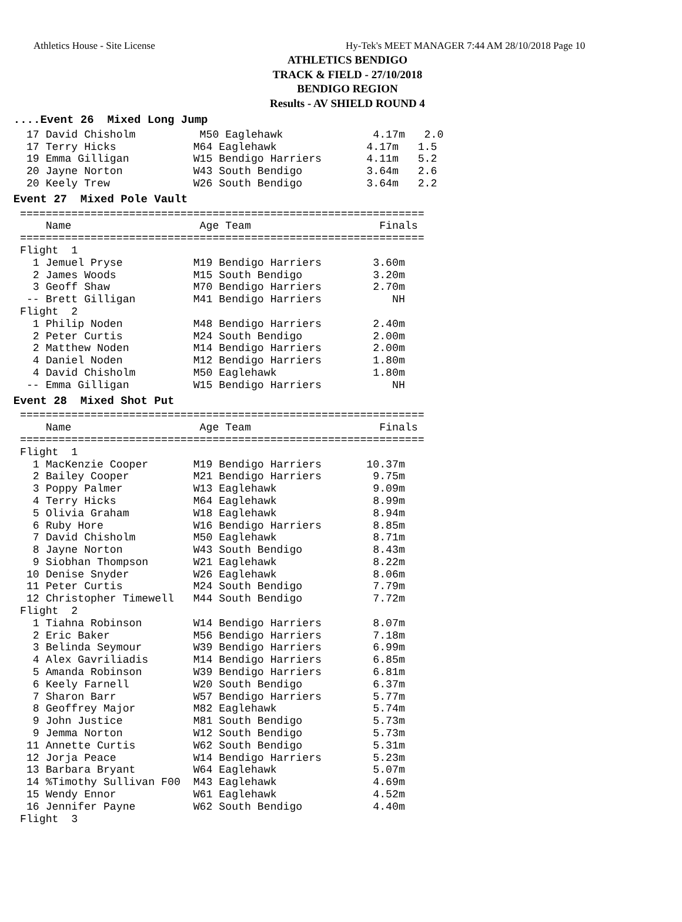Athletics House - Site License Hy-Tek's MEET MANAGER 7:44 AM 28/10/2018 Page 10
ATHLETICS BENDIGO
TRACK & FIELD - 27/10/2018
BENDIGO REGION
Results - AV SHIELD ROUND 4
  ....Event 26  Mixed Long Jump
 17 David Chisholm          M50 Eaglehawk              4.17m   2.0
 17 Terry Hicks            M64 Eaglehawk              4.17m   1.5
 19 Emma Gilligan          W15 Bendigo Harriers       4.11m   5.2
 20 Jayne Norton           W43 South Bendigo          3.64m   2.6
 20 Keely Trew             W26 South Bendigo          3.64m   2.2
  Event 27  Mixed Pole Vault
===============================================================
    Name                    Age Team                    Finals
===============================================================
Flight  1
  1 Jemuel Pryse           M19 Bendigo Harriers        3.60m
  2 James Woods            M15 South Bendigo           3.20m
  3 Geoff Shaw             M70 Bendigo Harriers        2.70m
 -- Brett Gilligan         M41 Bendigo Harriers           NH
Flight  2
  1 Philip Noden           M48 Bendigo Harriers        2.40m
  2 Peter Curtis           M24 South Bendigo           2.00m
  2 Matthew Noden          M14 Bendigo Harriers        2.00m
  4 Daniel Noden           M12 Bendigo Harriers        1.80m
  4 David Chisholm         M50 Eaglehawk               1.80m
 -- Emma Gilligan          W15 Bendigo Harriers           NH
  Event 28  Mixed Shot Put
===============================================================
    Name                    Age Team                    Finals
===============================================================
Flight  1
  1 MacKenzie Cooper       M19 Bendigo Harriers       10.37m
  2 Bailey Cooper          M21 Bendigo Harriers        9.75m
  3 Poppy Palmer           W13 Eaglehawk               9.09m
  4 Terry Hicks            M64 Eaglehawk               8.99m
  5 Olivia Graham          W18 Eaglehawk               8.94m
  6 Ruby Hore              W16 Bendigo Harriers        8.85m
  7 David Chisholm         M50 Eaglehawk               8.71m
  8 Jayne Norton           W43 South Bendigo           8.43m
  9 Siobhan Thompson       W21 Eaglehawk               8.22m
 10 Denise Snyder          W26 Eaglehawk               8.06m
 11 Peter Curtis           M24 South Bendigo           7.79m
 12 Christopher Timewell   M44 South Bendigo           7.72m
Flight  2
  1 Tiahna Robinson        W14 Bendigo Harriers        8.07m
  2 Eric Baker             M56 Bendigo Harriers        7.18m
  3 Belinda Seymour        W39 Bendigo Harriers        6.99m
  4 Alex Gavriliadis       M14 Bendigo Harriers        6.85m
  5 Amanda Robinson        W39 Bendigo Harriers        6.81m
  6 Keely Farnell          W20 South Bendigo           6.37m
  7 Sharon Barr            W57 Bendigo Harriers        5.77m
  8 Geoffrey Major         M82 Eaglehawk               5.74m
  9 John Justice           M81 South Bendigo           5.73m
  9 Jemma Norton           W12 South Bendigo           5.73m
 11 Annette Curtis         W62 South Bendigo           5.31m
 12 Jorja Peace            W14 Bendigo Harriers        5.23m
 13 Barbara Bryant         W64 Eaglehawk               5.07m
 14 %Timothy Sullivan F00  M43 Eaglehawk               4.69m
 15 Wendy Ennor            W61 Eaglehawk               4.52m
 16 Jennifer Payne         W62 South Bendigo           4.40m
Flight  3